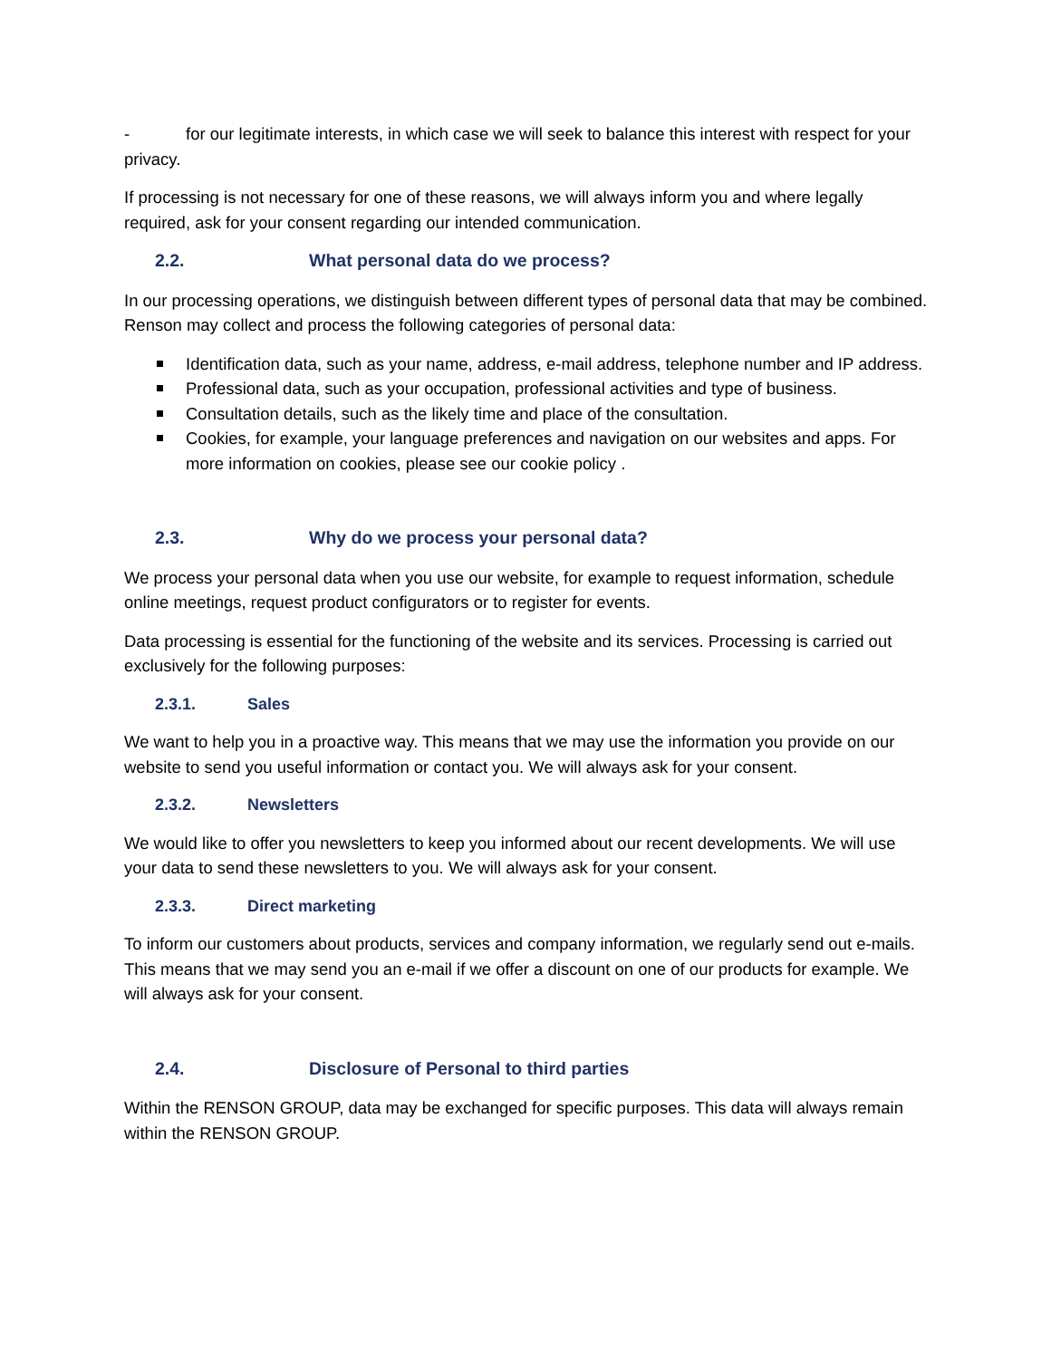- for our legitimate interests, in which case we will seek to balance this interest with respect for your privacy.
If processing is not necessary for one of these reasons, we will always inform you and where legally required, ask for your consent regarding our intended communication.
2.2. What personal data do we process?
In our processing operations, we distinguish between different types of personal data that may be combined. Renson may collect and process the following categories of personal data:
Identification data, such as your name, address, e-mail address, telephone number and IP address.
Professional data, such as your occupation, professional activities and type of business.
Consultation details, such as the likely time and place of the consultation.
Cookies, for example, your language preferences and navigation on our websites and apps. For more information on cookies, please see our cookie policy .
2.3. Why do we process your personal data?
We process your personal data when you use our website, for example to request information, schedule online meetings, request product configurators or to register for events.
Data processing is essential for the functioning of the website and its services. Processing is carried out exclusively for the following purposes:
2.3.1. Sales
We want to help you in a proactive way. This means that we may use the information you provide on our website to send you useful information or contact you. We will always ask for your consent.
2.3.2. Newsletters
We would like to offer you newsletters to keep you informed about our recent developments. We will use your data to send these newsletters to you. We will always ask for your consent.
2.3.3. Direct marketing
To inform our customers about products, services and company information, we regularly send out e-mails. This means that we may send you an e-mail if we offer a discount on one of our products for example. We will always ask for your consent.
2.4. Disclosure of Personal to third parties
Within the RENSON GROUP, data may be exchanged for specific purposes. This data will always remain within the RENSON GROUP.